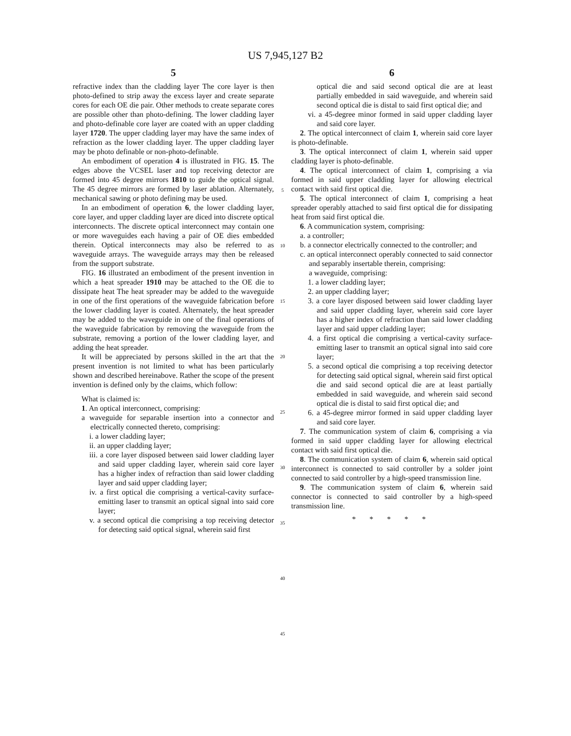US 7,945,127 B2
5
refractive index than the cladding layer The core layer is then photo-defined to strip away the excess layer and create separate cores for each OE die pair. Other methods to create separate cores are possible other than photo-defining. The lower cladding layer and photo-definable core layer are coated with an upper cladding layer 1720. The upper cladding layer may have the same index of refraction as the lower cladding layer. The upper cladding layer may be photo definable or non-photo-definable.
An embodiment of operation 4 is illustrated in FIG. 15. The edges above the VCSEL laser and top receiving detector are formed into 45 degree mirrors 1810 to guide the optical signal. The 45 degree mirrors are formed by laser ablation. Alternately, mechanical sawing or photo defining may be used.
In an embodiment of operation 6, the lower cladding layer, core layer, and upper cladding layer are diced into discrete optical interconnects. The discrete optical interconnect may contain one or more waveguides each having a pair of OE dies embedded therein. Optical interconnects may also be referred to as waveguide arrays. The waveguide arrays may then be released from the support substrate.
FIG. 16 illustrated an embodiment of the present invention in which a heat spreader 1910 may be attached to the OE die to dissipate heat The heat spreader may be added to the waveguide in one of the first operations of the waveguide fabrication before the lower cladding layer is coated. Alternately, the heat spreader may be added to the waveguide in one of the final operations of the waveguide fabrication by removing the waveguide from the substrate, removing a portion of the lower cladding layer, and adding the heat spreader.
It will be appreciated by persons skilled in the art that the present invention is not limited to what has been particularly shown and described hereinabove. Rather the scope of the present invention is defined only by the claims, which follow:
What is claimed is:
1. An optical interconnect, comprising:
a waveguide for separable insertion into a connector and electrically connected thereto, comprising:
i. a lower cladding layer;
ii. an upper cladding layer;
iii. a core layer disposed between said lower cladding layer and said upper cladding layer, wherein said core layer has a higher index of refraction than said lower cladding layer and said upper cladding layer;
iv. a first optical die comprising a vertical-cavity surface-emitting laser to transmit an optical signal into said core layer;
v. a second optical die comprising a top receiving detector for detecting said optical signal, wherein said first
5
10
15
20
25
30
35
40
45
6
optical die and said second optical die are at least partially embedded in said waveguide, and wherein said second optical die is distal to said first optical die; and
vi. a 45-degree minor formed in said upper cladding layer and said core layer.
2. The optical interconnect of claim 1, wherein said core layer is photo-definable.
3. The optical interconnect of claim 1, wherein said upper cladding layer is photo-definable.
4. The optical interconnect of claim 1, comprising a via formed in said upper cladding layer for allowing electrical contact with said first optical die.
5. The optical interconnect of claim 1, comprising a heat spreader operably attached to said first optical die for dissipating heat from said first optical die.
6. A communication system, comprising:
a. a controller;
b. a connector electrically connected to the controller; and
c. an optical interconnect operably connected to said connector and separably insertable therein, comprising:
a waveguide, comprising:
1. a lower cladding layer;
2. an upper cladding layer;
3. a core layer disposed between said lower cladding layer and said upper cladding layer, wherein said core layer has a higher index of refraction than said lower cladding layer and said upper cladding layer;
4. a first optical die comprising a vertical-cavity surface-emitting laser to transmit an optical signal into said core layer;
5. a second optical die comprising a top receiving detector for detecting said optical signal, wherein said first optical die and said second optical die are at least partially embedded in said waveguide, and wherein said second optical die is distal to said first optical die; and
6. a 45-degree mirror formed in said upper cladding layer and said core layer.
7. The communication system of claim 6, comprising a via formed in said upper cladding layer for allowing electrical contact with said first optical die.
8. The communication system of claim 6, wherein said optical interconnect is connected to said controller by a solder joint connected to said controller by a high-speed transmission line.
9. The communication system of claim 6, wherein said connector is connected to said controller by a high-speed transmission line.
* * * * *